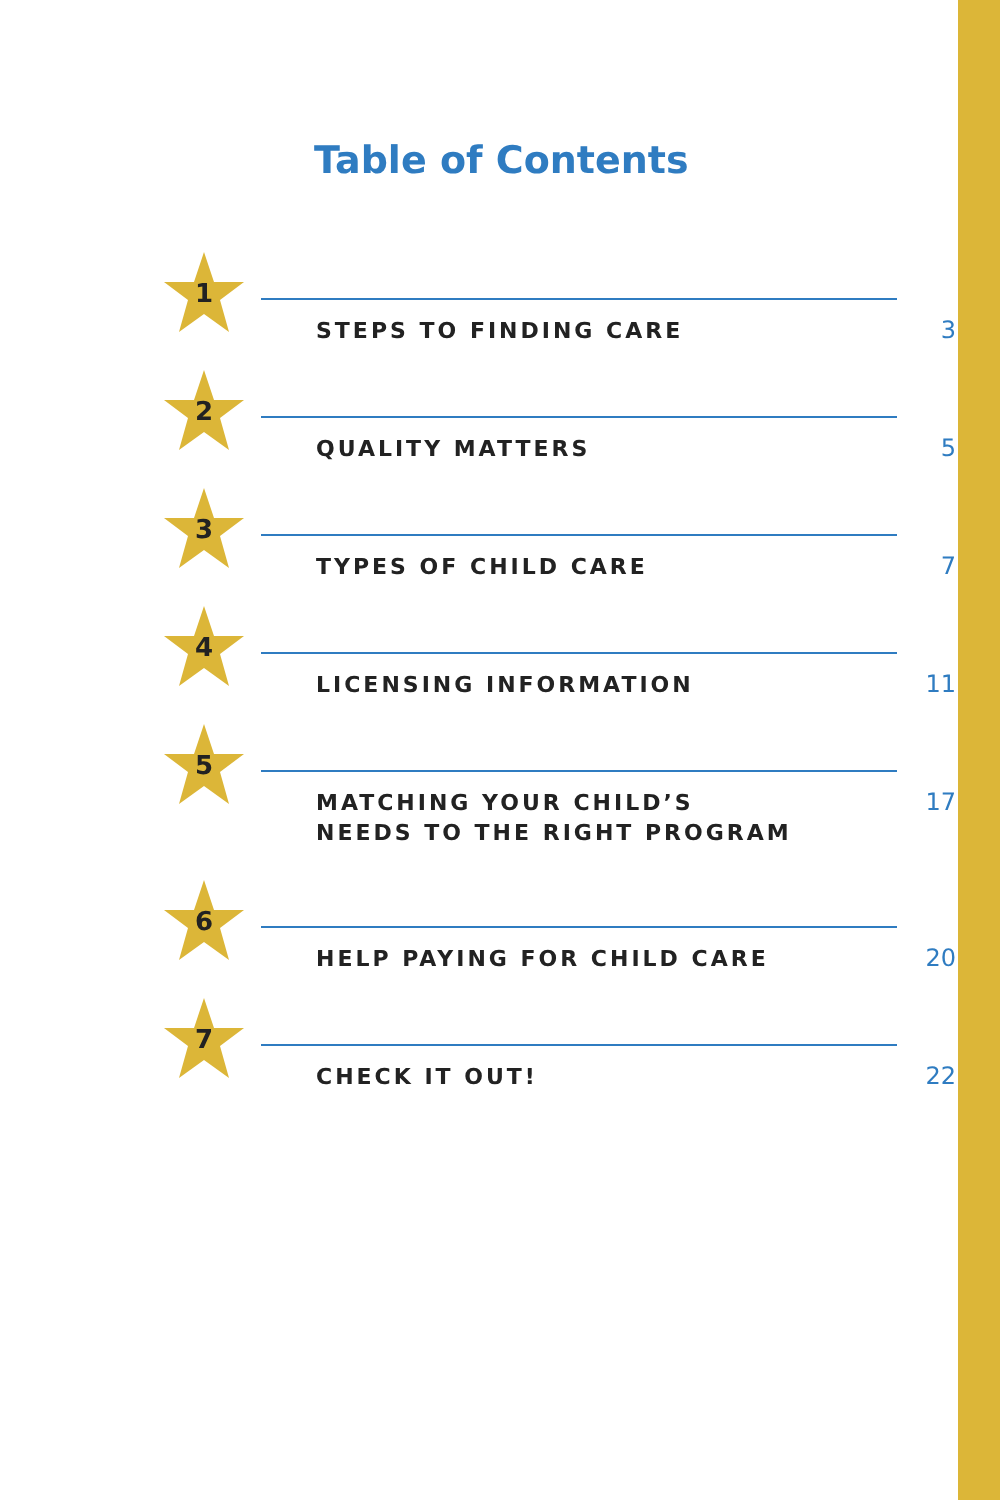Table of Contents
1
STEPS TO FINDING CARE
3
2
QUALITY MATTERS
5
3
TYPES OF CHILD CARE
7
4
LICENSING INFORMATION
11
5
MATCHING YOUR CHILD’S
NEEDS TO THE RIGHT PROGRAM
17
6
HELP PAYING FOR CHILD CARE
20
7
CHECK IT OUT!
22